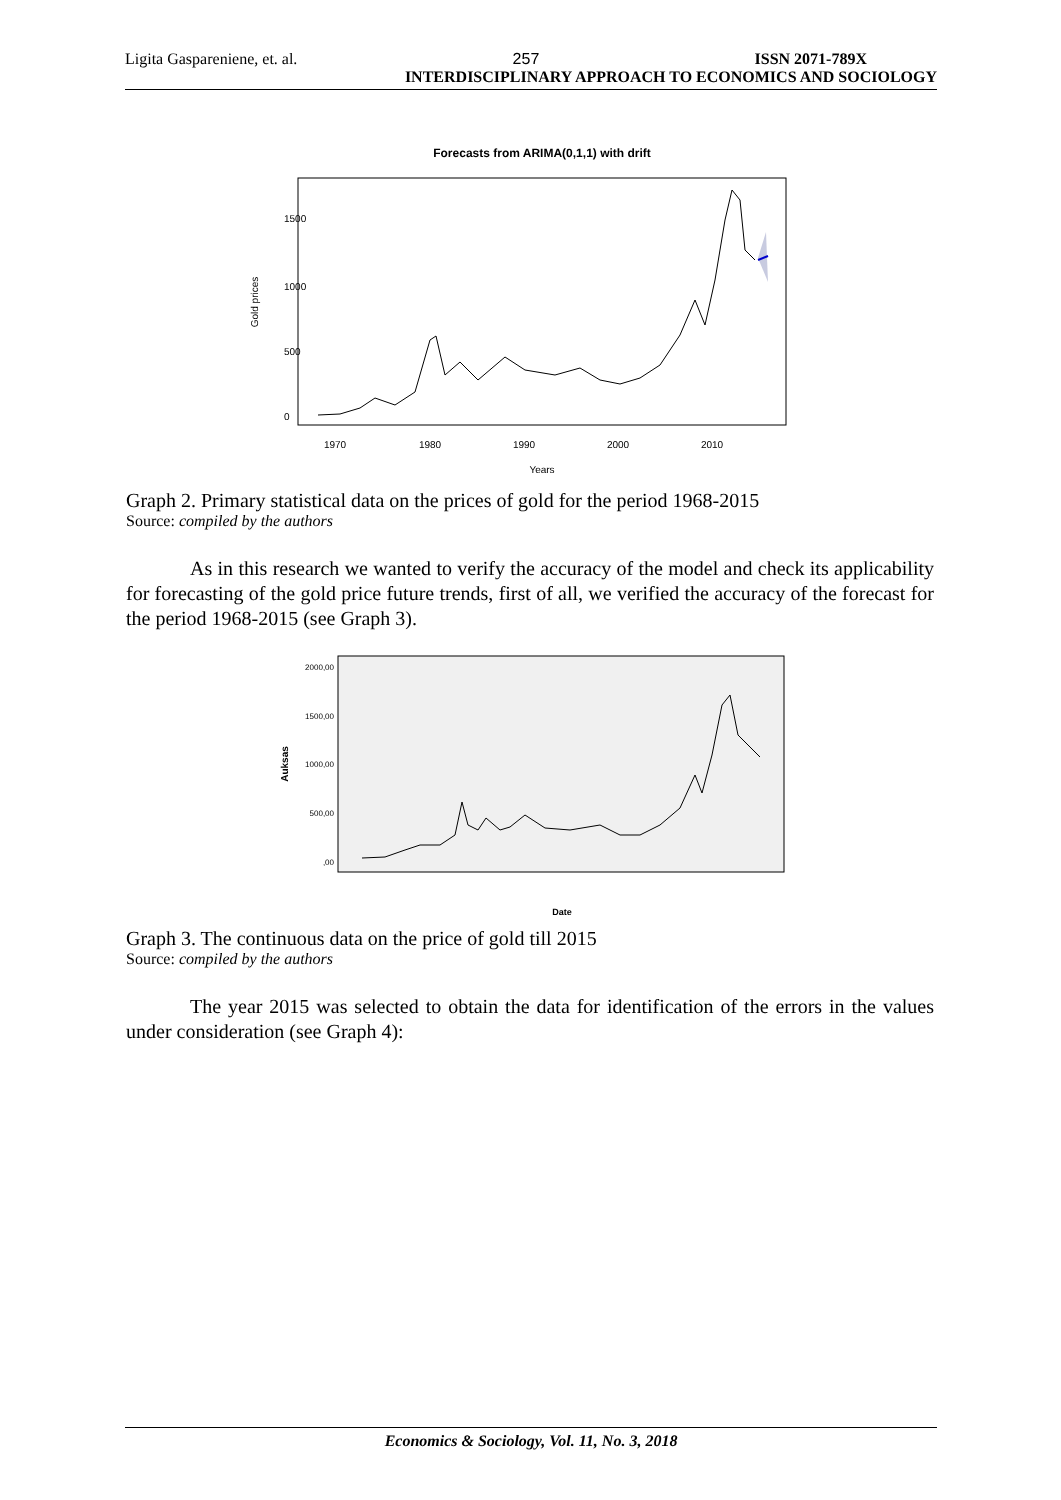Ligita Gaspareniene, et. al. 257 ISSN 2071-789X
INTERDISCIPLINARY APPROACH TO ECONOMICS AND SOCIOLOGY
Forecasts from ARIMA(0,1,1) with drift
Gold prices
0
500
1000
1500
1970
1980
1990
2000
2010
Years
Graph 2. Primary statistical data on the prices of gold for the period 1968-2015
Source: compiled by the authors
As in this research we wanted to verify the accuracy of the model and check its applicability for forecasting of the gold price future trends, first of all, we verified the accuracy of the forecast for the period 1968-2015 (see Graph 3).
Auksas
2000,00
1500,00
1000,00
500,00
,00
Date
Graph 3. The continuous data on the price of gold till 2015
Source: compiled by the authors
The year 2015 was selected to obtain the data for identification of the errors in the values under consideration (see Graph 4):
Economics & Sociology, Vol. 11, No. 3, 2018